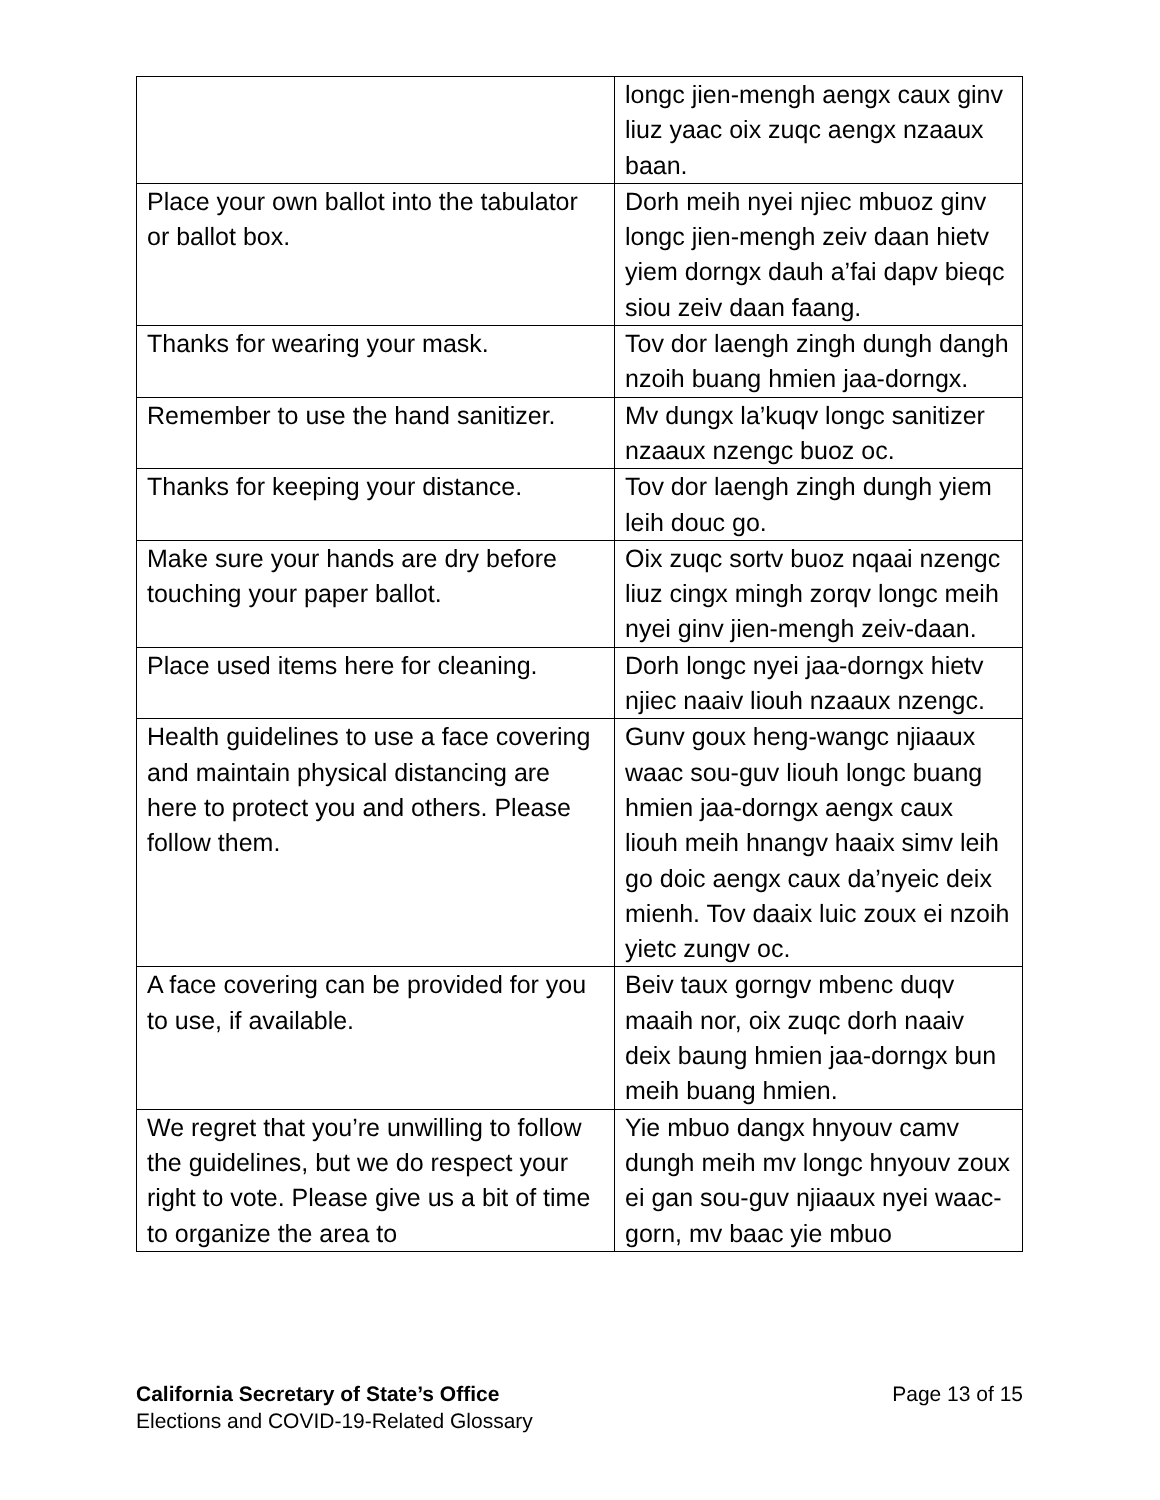| | longc jien-mengh aengx caux ginv liuz yaac oix zuqc aengx nzaaux baan. |
| Place your own ballot into the tabulator or ballot box. | Dorh meih nyei njiec mbuoz ginv longc jien-mengh zeiv daan hietv yiem dorngx dauh a’fai dapv bieqc siou zeiv daan faang. |
| Thanks for wearing your mask. | Tov dor laengh zingh dungh dangh nzoih buang hmien jaa-dorngx. |
| Remember to use the hand sanitizer. | Mv dungx la’kuqv longc sanitizer nzaaux nzengc buoz oc. |
| Thanks for keeping your distance. | Tov dor laengh zingh dungh yiem leih douc go. |
| Make sure your hands are dry before touching your paper ballot. | Oix zuqc sortv buoz nqaai nzengc liuz cingx mingh zorqv longc meih nyei ginv jien-mengh zeiv-daan. |
| Place used items here for cleaning. | Dorh longc nyei jaa-dorngx hietv njiec naaiv liouh nzaaux nzengc. |
| Health guidelines to use a face covering and maintain physical distancing are here to protect you and others. Please follow them. | Gunv goux heng-wangc njiaaux waac sou-guv liouh longc buang hmien jaa-dorngx aengx caux liouh meih hnangv haaix simv leih go doic aengx caux da’nyeic deix mienh. Tov daaix luic zoux ei nzoih yietc zungv oc. |
| A face covering can be provided for you to use, if available. | Beiv taux gorngv mbenc duqv maaih nor, oix zuqc dorh naaiv deix baung hmien jaa-dorngx bun meih buang hmien. |
| We regret that you’re unwilling to follow the guidelines, but we do respect your right to vote. Please give us a bit of time to organize the area to | Yie mbuo dangx hnyouv camv dungh meih mv longc hnyouv zoux ei gan sou-guv njiaaux nyei waac-gorn, mv baac yie mbuo |
California Secretary of State’s Office
Elections and COVID-19-Related Glossary
Page 13 of 15